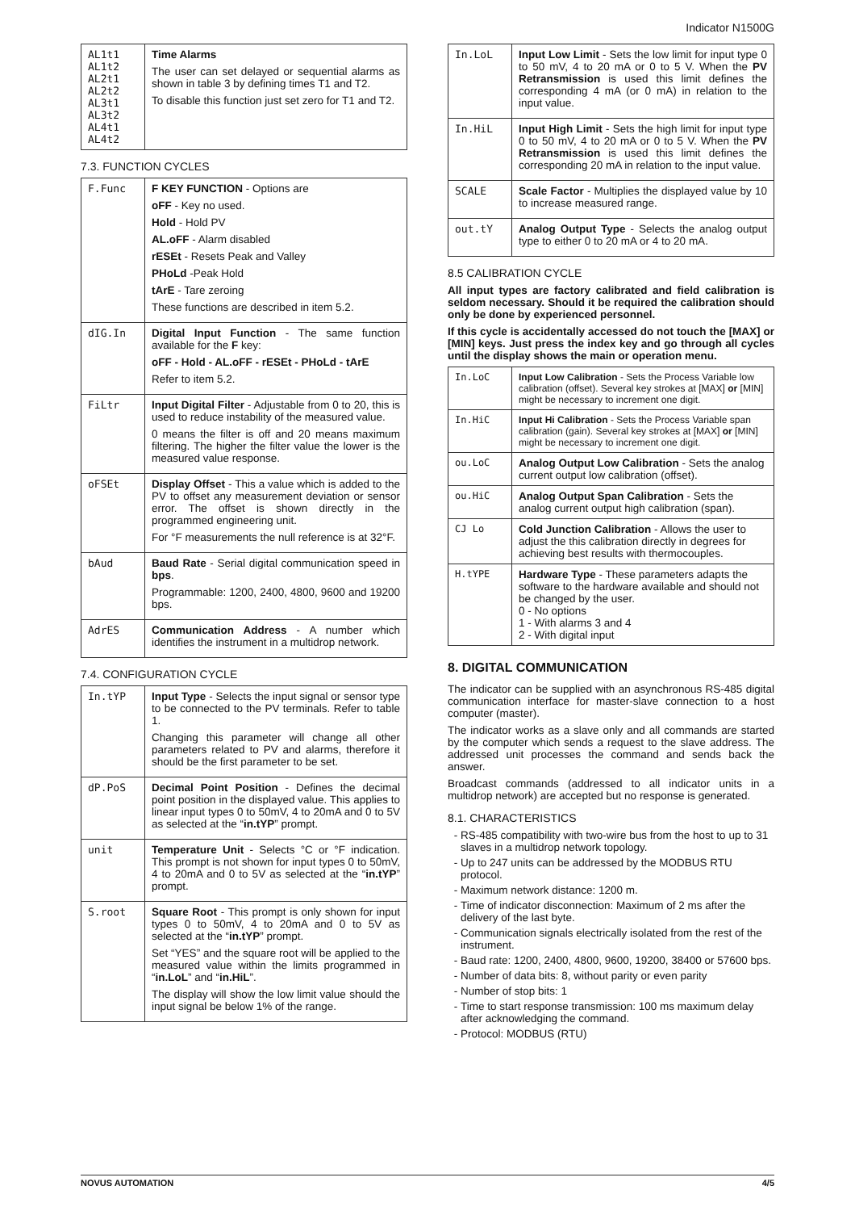Indicator N1500G
| AL1t1 AL1t2 AL2t1 AL2t2 AL3t1 AL3t2 AL4t1 AL4t2 | Time Alarms The user can set delayed or sequential alarms as shown in table 3 by defining times T1 and T2. To disable this function just set zero for T1 and T2. |
7.3. FUNCTION CYCLES
| F.Func | F KEY FUNCTION - Options are oFF - Key no used. Hold - Hold PV AL.oFF - Alarm disabled rESEt - Resets Peak and Valley PHoLd -Peak Hold tArE - Tare zeroing These functions are described in item 5.2. |
| dIG.In | Digital Input Function - The same function available for the F key: oFF - Hold - AL.oFF - rESEt - PHoLd - tArE Refer to item 5.2. |
| FiLtr | Input Digital Filter - Adjustable from 0 to 20, this is used to reduce instability of the measured value. 0 means the filter is off and 20 means maximum filtering. The higher the filter value the lower is the measured value response. |
| oFSEt | Display Offset - This a value which is added to the PV to offset any measurement deviation or sensor error. The offset is shown directly in the programmed engineering unit. For °F measurements the null reference is at 32°F. |
| bAud | Baud Rate - Serial digital communication speed in bps . Programmable: 1200, 2400, 4800, 9600 and 19200 bps. |
| AdrES | Communication Address - A number which identifies the instrument in a multidrop network. |
7.4. CONFIGURATION CYCLE
| In.tYP | Input Type - Selects the input signal or sensor type to be connected to the PV terminals. Refer to table 1. Changing this parameter will change all other parameters related to PV and alarms, therefore it should be the first parameter to be set. |
| dP.PoS | Decimal Point Position - Defines the decimal point position in the displayed value. This applies to linear input types 0 to 50mV, 4 to 20mA and 0 to 5V as selected at the “ in.tYP ” prompt. |
| unit | Temperature Unit - Selects °C or °F indication. This prompt is not shown for input types 0 to 50mV, 4 to 20mA and 0 to 5V as selected at the “ in.tYP ” prompt. |
| S.root | Square Root - This prompt is only shown for input types 0 to 50mV, 4 to 20mA and 0 to 5V as selected at the “ in.tYP ” prompt. Set “YES” and the square root will be applied to the measured value within the limits programmed in “ in.LoL ” and “ in.HiL ”. The display will show the low limit value should the input signal be below 1% of the range. |
| In.LoL | Input Low Limit - Sets the low limit for input type 0 to 50 mV, 4 to 20 mA or 0 to 5 V. When the PV Retransmission is used this limit defines the corresponding 4 mA (or 0 mA) in relation to the input value. |
| In.HiL | Input High Limit - Sets the high limit for input type 0 to 50 mV, 4 to 20 mA or 0 to 5 V. When the PV Retransmission is used this limit defines the corresponding 20 mA in relation to the input value. |
| SCALE | Scale Factor - Multiplies the displayed value by 10 to increase measured range. |
| out.tY | Analog Output Type - Selects the analog output type to either 0 to 20 mA or 4 to 20 mA. |
8.5 CALIBRATION CYCLE
All input types are factory calibrated and field calibration is seldom necessary. Should it be required the calibration should only be done by experienced personnel.
If this cycle is accidentally accessed do not touch the [MAX] or [MIN] keys. Just press the index key and go through all cycles until the display shows the main or operation menu.
| In.LoC | Input Low Calibration - Sets the Process Variable low calibration (offset). Several key strokes at [MAX] or [MIN] might be necessary to increment one digit. |
| In.HiC | Input Hi Calibration - Sets the Process Variable span calibration (gain). Several key strokes at [MAX] or [MIN] might be necessary to increment one digit. |
| ou.LoC | Analog Output Low Calibration - Sets the analog current output low calibration (offset). |
| ou.HiC | Analog Output Span Calibration - Sets the analog current output high calibration (span). |
| CJ Lo | Cold Junction Calibration - Allows the user to adjust the this calibration directly in degrees for achieving best results with thermocouples. |
| H.tYPE | Hardware Type - These parameters adapts the software to the hardware available and should not be changed by the user. 0 - No options 1 - With alarms 3 and 4 2 - With digital input |
8. DIGITAL COMMUNICATION
The indicator can be supplied with an asynchronous RS-485 digital communication interface for master-slave connection to a host computer (master).
The indicator works as a slave only and all commands are started by the computer which sends a request to the slave address. The addressed unit processes the command and sends back the answer.
Broadcast commands (addressed to all indicator units in a multidrop network) are accepted but no response is generated.
8.1. CHARACTERISTICS
RS-485 compatibility with two-wire bus from the host to up to 31 slaves in a multidrop network topology.
Up to 247 units can be addressed by the MODBUS RTU protocol.
Maximum network distance: 1200 m.
Time of indicator disconnection: Maximum of 2 ms after the delivery of the last byte.
Communication signals electrically isolated from the rest of the instrument.
Baud rate: 1200, 2400, 4800, 9600, 19200, 38400 or 57600 bps.
Number of data bits: 8, without parity or even parity
Number of stop bits: 1
Time to start response transmission: 100 ms maximum delay after acknowledging the command.
Protocol: MODBUS (RTU)
NOVUS AUTOMATION 4/5